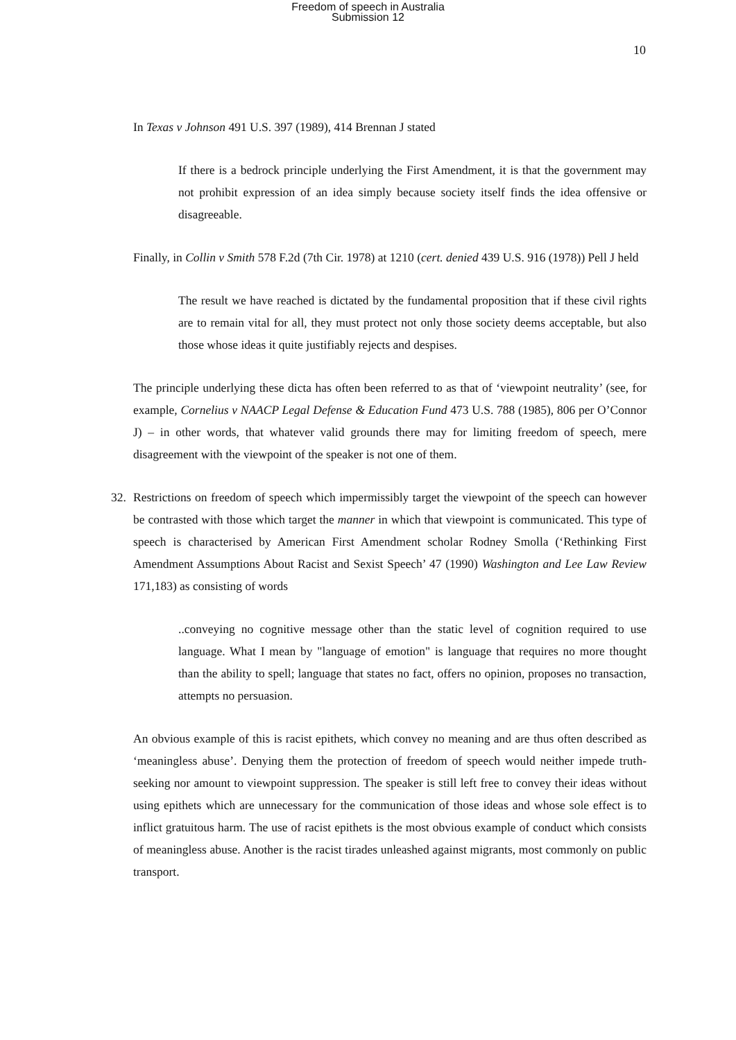Freedom of speech in Australia
Submission 12
10
In Texas v Johnson 491 U.S. 397 (1989), 414 Brennan J stated
If there is a bedrock principle underlying the First Amendment, it is that the government may not prohibit expression of an idea simply because society itself finds the idea offensive or disagreeable.
Finally, in Collin v Smith 578 F.2d (7th Cir. 1978) at 1210 (cert. denied 439 U.S. 916 (1978)) Pell J held
The result we have reached is dictated by the fundamental proposition that if these civil rights are to remain vital for all, they must protect not only those society deems acceptable, but also those whose ideas it quite justifiably rejects and despises.
The principle underlying these dicta has often been referred to as that of ‘viewpoint neutrality’ (see, for example, Cornelius v NAACP Legal Defense & Education Fund 473 U.S. 788 (1985), 806 per O’Connor J) – in other words, that whatever valid grounds there may for limiting freedom of speech, mere disagreement with the viewpoint of the speaker is not one of them.
32. Restrictions on freedom of speech which impermissibly target the viewpoint of the speech can however be contrasted with those which target the manner in which that viewpoint is communicated. This type of speech is characterised by American First Amendment scholar Rodney Smolla (‘Rethinking First Amendment Assumptions About Racist and Sexist Speech’ 47 (1990) Washington and Lee Law Review 171,183) as consisting of words
..conveying no cognitive message other than the static level of cognition required to use language. What I mean by "language of emotion" is language that requires no more thought than the ability to spell; language that states no fact, offers no opinion, proposes no transaction, attempts no persuasion.
An obvious example of this is racist epithets, which convey no meaning and are thus often described as ‘meaningless abuse’. Denying them the protection of freedom of speech would neither impede truth-seeking nor amount to viewpoint suppression. The speaker is still left free to convey their ideas without using epithets which are unnecessary for the communication of those ideas and whose sole effect is to inflict gratuitous harm. The use of racist epithets is the most obvious example of conduct which consists of meaningless abuse. Another is the racist tirades unleashed against migrants, most commonly on public transport.